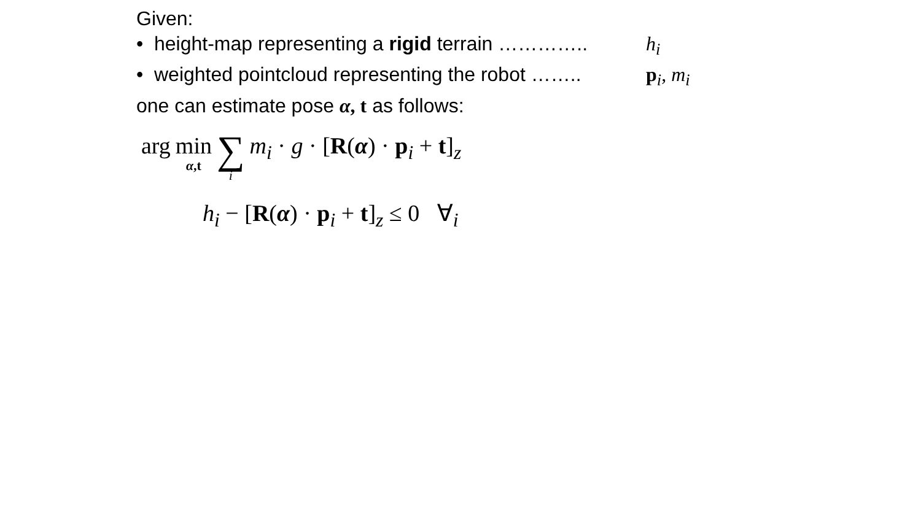Given:
• height-map representing a rigid terrain ………….. h<sub>i</sub>
• weighted pointcloud representing the robot …….. p<sub>i</sub>, m<sub>i</sub>
one can estimate pose α, t as follows:
arg min α,t ∑ i m<sub>i</sub> · g · [R(α) · p<sub>i</sub> + t]<sub>z</sub>
h<sub>i</sub> − [R(α) · p<sub>i</sub> + t]<sub>z</sub> ≤ 0 ∀<sub>i</sub>